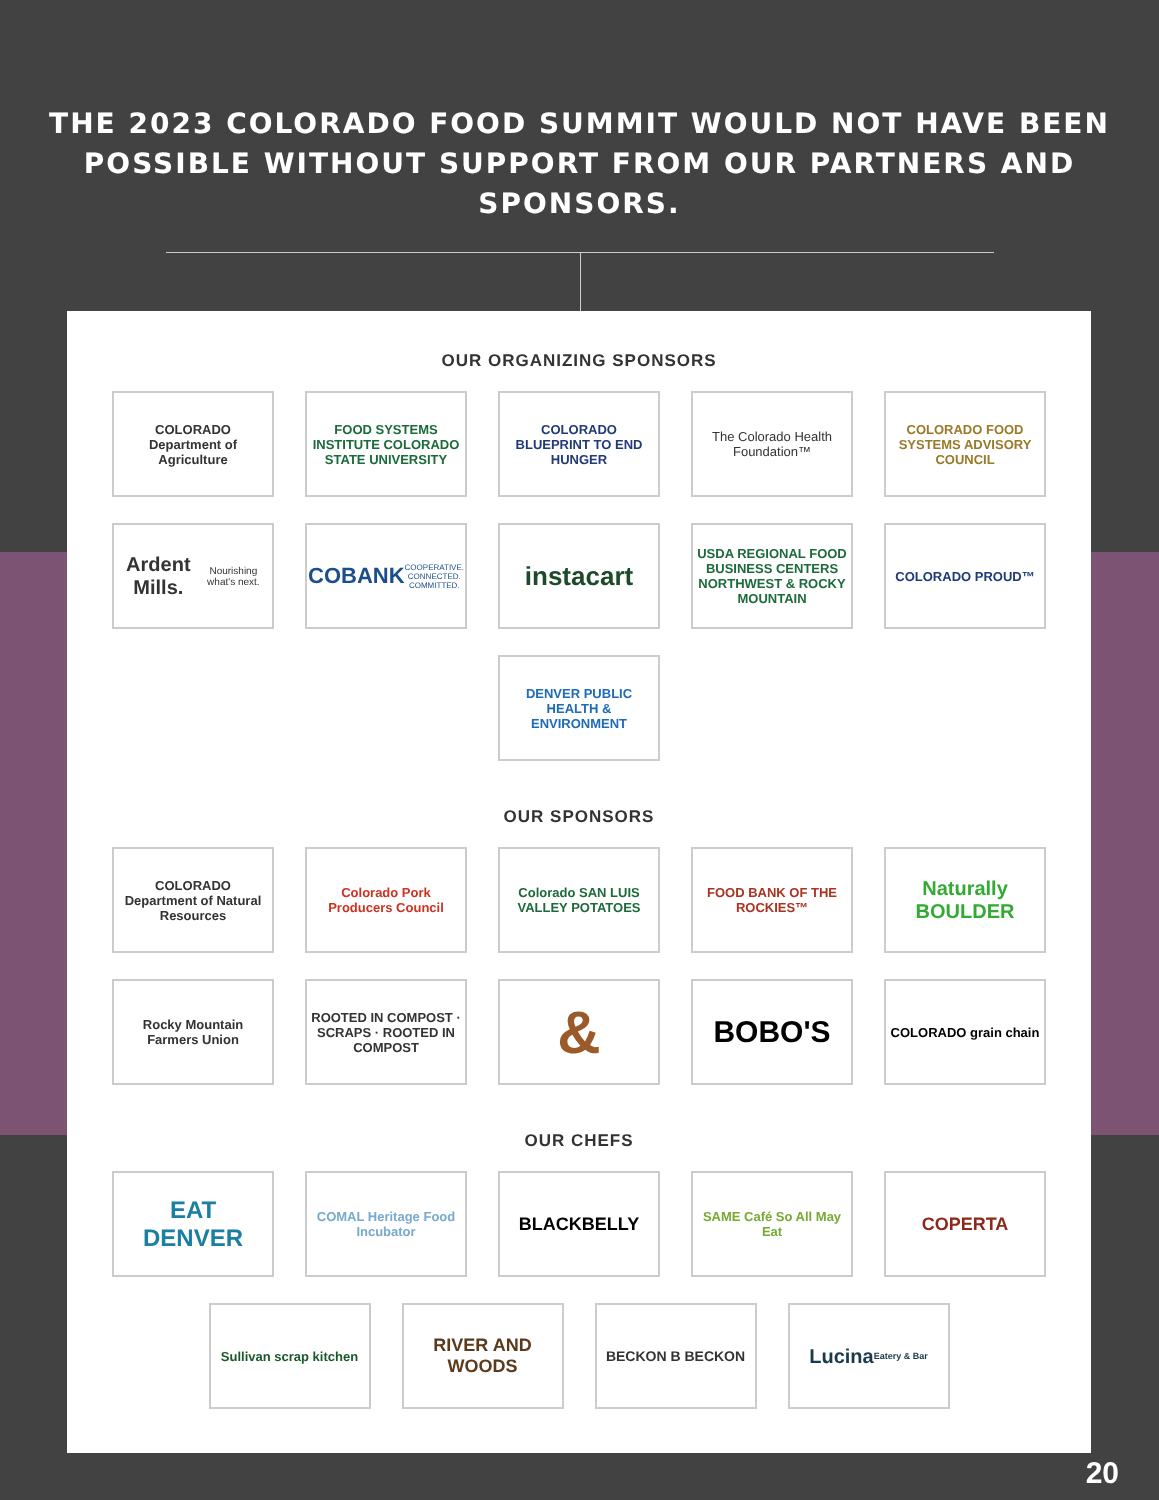THE 2023 COLORADO FOOD SUMMIT WOULD NOT HAVE BEEN
POSSIBLE WITHOUT SUPPORT FROM OUR PARTNERS AND SPONSORS.
OUR ORGANIZING SPONSORS
COLORADO Department of Agriculture
FOOD SYSTEMS INSTITUTE COLORADO STATE UNIVERSITY
COLORADO BLUEPRINT TO END HUNGER
The Colorado Health Foundation™
COLORADO FOOD SYSTEMS ADVISORY COUNCIL
Ardent Mills.
Nourishing what's next.
COBANK
COOPERATIVE. CONNECTED. COMMITTED.
instacart
USDA REGIONAL FOOD BUSINESS CENTERS NORTHWEST & ROCKY MOUNTAIN
COLORADO PROUD™
DENVER PUBLIC HEALTH & ENVIRONMENT
OUR SPONSORS
COLORADO Department of Natural Resources
Colorado Pork Producers Council
Colorado SAN LUIS VALLEY POTATOES
FOOD BANK OF THE ROCKIES™
Naturally BOULDER
Rocky Mountain Farmers Union
ROOTED IN COMPOST · SCRAPS · ROOTED IN COMPOST
&
BOBO'S
COLORADO grain chain
OUR CHEFS
EAT DENVER
COMAL Heritage Food Incubator
BLACKBELLY
SAME Café So All May Eat
COPERTA
Sullivan scrap kitchen
RIVER AND WOODS
BECKON B BECKON
Lucina
Eatery & Bar
20